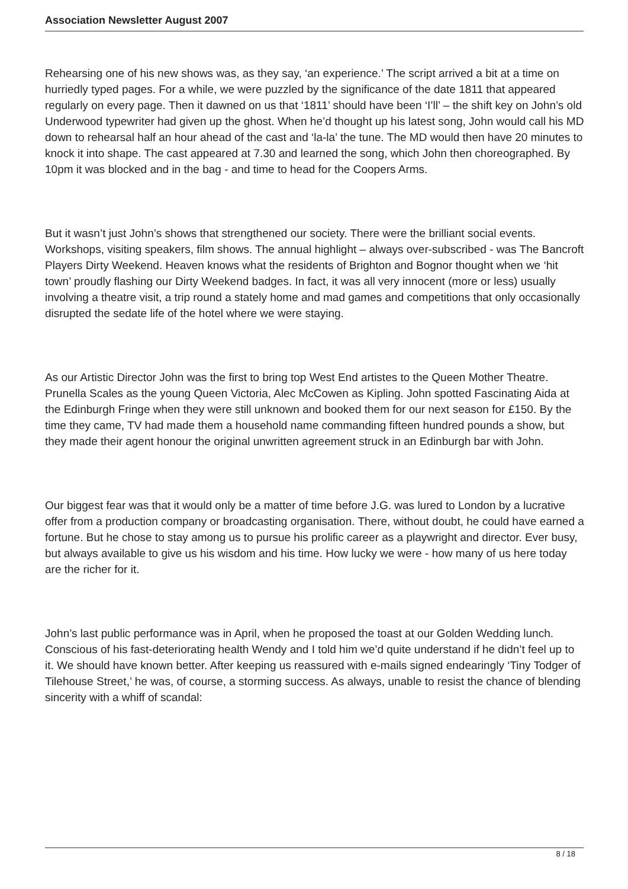Association Newsletter August 2007
Rehearsing one of his new shows was, as they say, ‘an experience.’ The script arrived a bit at a time on hurriedly typed pages. For a while, we were puzzled by the significance of the date 1811 that appeared regularly on every page. Then it dawned on us that ‘1811’ should have been ‘I’ll’ – the shift key on John’s old Underwood typewriter had given up the ghost. When he’d thought up his latest song, John would call his MD down to rehearsal half an hour ahead of the cast and ‘la-la’ the tune. The MD would then have 20 minutes to knock it into shape. The cast appeared at 7.30 and learned the song, which John then choreographed. By 10pm it was blocked and in the bag - and time to head for the Coopers Arms.
But it wasn’t just John’s shows that strengthened our society. There were the brilliant social events. Workshops, visiting speakers, film shows. The annual highlight – always over-subscribed - was The Bancroft Players Dirty Weekend. Heaven knows what the residents of Brighton and Bognor thought when we ‘hit town’ proudly flashing our Dirty Weekend badges. In fact, it was all very innocent (more or less) usually involving a theatre visit, a trip round a stately home and mad games and competitions that only occasionally disrupted the sedate life of the hotel where we were staying.
As our Artistic Director John was the first to bring top West End artistes to the Queen Mother Theatre. Prunella Scales as the young Queen Victoria, Alec McCowen as Kipling. John spotted Fascinating Aida at the Edinburgh Fringe when they were still unknown and booked them for our next season for £150. By the time they came, TV had made them a household name commanding fifteen hundred pounds a show, but they made their agent honour the original unwritten agreement struck in an Edinburgh bar with John.
Our biggest fear was that it would only be a matter of time before J.G. was lured to London by a lucrative offer from a production company or broadcasting organisation. There, without doubt, he could have earned a fortune. But he chose to stay among us to pursue his prolific career as a playwright and director. Ever busy, but always available to give us his wisdom and his time. How lucky we were - how many of us here today are the richer for it.
John’s last public performance was in April, when he proposed the toast at our Golden Wedding lunch. Conscious of his fast-deteriorating health Wendy and I told him we’d quite understand if he didn’t feel up to it. We should have known better. After keeping us reassured with e-mails signed endearingly ‘Tiny Todger of Tilehouse Street,’ he was, of course, a storming success. As always, unable to resist the chance of blending sincerity with a whiff of scandal:
8 / 18